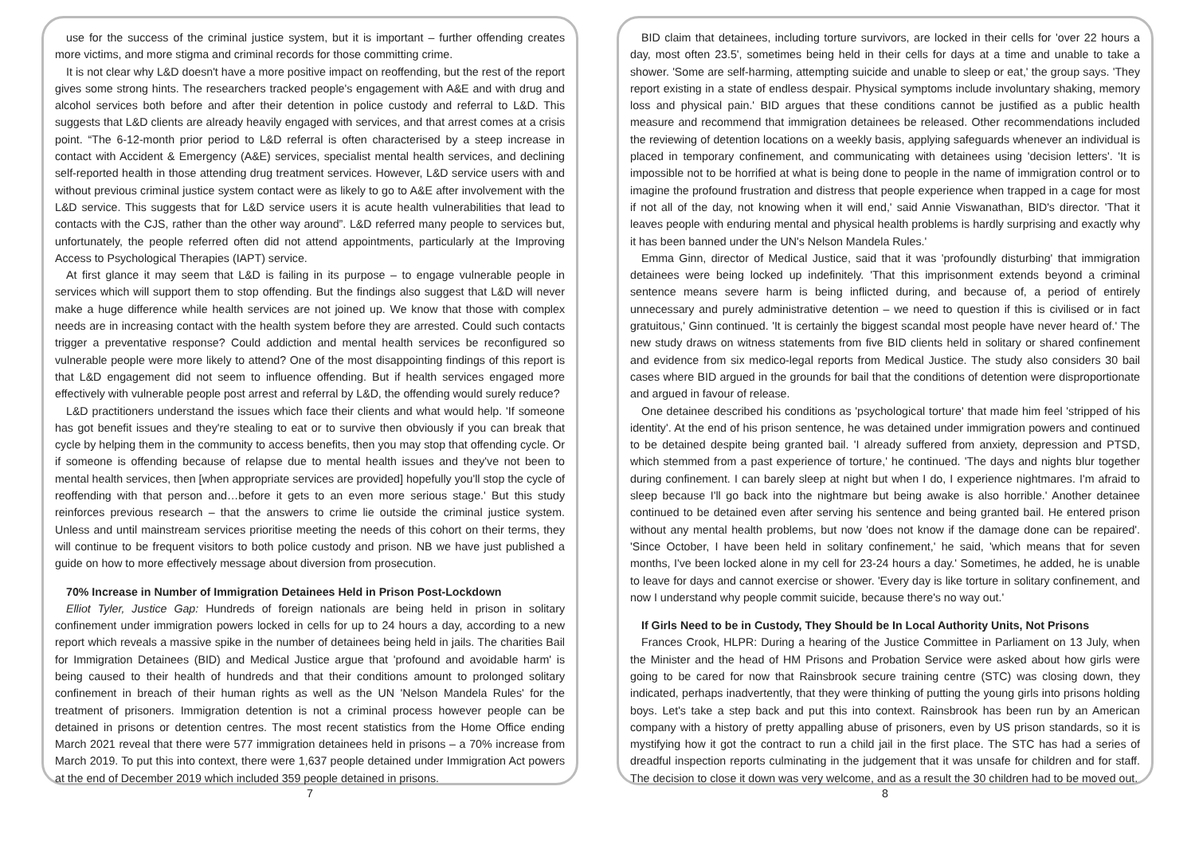use for the success of the criminal justice system, but it is important – further offending creates more victims, and more stigma and criminal records for those committing crime.
It is not clear why L&D doesn't have a more positive impact on reoffending, but the rest of the report gives some strong hints. The researchers tracked people's engagement with A&E and with drug and alcohol services both before and after their detention in police custody and referral to L&D. This suggests that L&D clients are already heavily engaged with services, and that arrest comes at a crisis point. “The 6-12-month prior period to L&D referral is often characterised by a steep increase in contact with Accident & Emergency (A&E) services, specialist mental health services, and declining self-reported health in those attending drug treatment services. However, L&D service users with and without previous criminal justice system contact were as likely to go to A&E after involvement with the L&D service. This suggests that for L&D service users it is acute health vulnerabilities that lead to contacts with the CJS, rather than the other way around”. L&D referred many people to services but, unfortunately, the people referred often did not attend appointments, particularly at the Improving Access to Psychological Therapies (IAPT) service.
At first glance it may seem that L&D is failing in its purpose – to engage vulnerable people in services which will support them to stop offending. But the findings also suggest that L&D will never make a huge difference while health services are not joined up. We know that those with complex needs are in increasing contact with the health system before they are arrested. Could such contacts trigger a preventative response? Could addiction and mental health services be reconfigured so vulnerable people were more likely to attend? One of the most disappointing findings of this report is that L&D engagement did not seem to influence offending. But if health services engaged more effectively with vulnerable people post arrest and referral by L&D, the offending would surely reduce?
L&D practitioners understand the issues which face their clients and what would help. 'If someone has got benefit issues and they're stealing to eat or to survive then obviously if you can break that cycle by helping them in the community to access benefits, then you may stop that offending cycle. Or if someone is offending because of relapse due to mental health issues and they've not been to mental health services, then [when appropriate services are provided] hopefully you'll stop the cycle of reoffending with that person and…before it gets to an even more serious stage.' But this study reinforces previous research – that the answers to crime lie outside the criminal justice system. Unless and until mainstream services prioritise meeting the needs of this cohort on their terms, they will continue to be frequent visitors to both police custody and prison. NB we have just published a guide on how to more effectively message about diversion from prosecution.
70% Increase in Number of Immigration Detainees Held in Prison Post-Lockdown
Elliot Tyler, Justice Gap: Hundreds of foreign nationals are being held in prison in solitary confinement under immigration powers locked in cells for up to 24 hours a day, according to a new report which reveals a massive spike in the number of detainees being held in jails. The charities Bail for Immigration Detainees (BID) and Medical Justice argue that 'profound and avoidable harm' is being caused to their health of hundreds and that their conditions amount to prolonged solitary confinement in breach of their human rights as well as the UN 'Nelson Mandela Rules' for the treatment of prisoners. Immigration detention is not a criminal process however people can be detained in prisons or detention centres. The most recent statistics from the Home Office ending March 2021 reveal that there were 577 immigration detainees held in prisons – a 70% increase from March 2019. To put this into context, there were 1,637 people detained under Immigration Act powers at the end of December 2019 which included 359 people detained in prisons.
BID claim that detainees, including torture survivors, are locked in their cells for 'over 22 hours a day, most often 23.5', sometimes being held in their cells for days at a time and unable to take a shower. 'Some are self-harming, attempting suicide and unable to sleep or eat,' the group says. 'They report existing in a state of endless despair. Physical symptoms include involuntary shaking, memory loss and physical pain.' BID argues that these conditions cannot be justified as a public health measure and recommend that immigration detainees be released. Other recommendations included the reviewing of detention locations on a weekly basis, applying safeguards whenever an individual is placed in temporary confinement, and communicating with detainees using 'decision letters'. 'It is impossible not to be horrified at what is being done to people in the name of immigration control or to imagine the profound frustration and distress that people experience when trapped in a cage for most if not all of the day, not knowing when it will end,' said Annie Viswanathan, BID's director. 'That it leaves people with enduring mental and physical health problems is hardly surprising and exactly why it has been banned under the UN's Nelson Mandela Rules.'
Emma Ginn, director of Medical Justice, said that it was 'profoundly disturbing' that immigration detainees were being locked up indefinitely. 'That this imprisonment extends beyond a criminal sentence means severe harm is being inflicted during, and because of, a period of entirely unnecessary and purely administrative detention – we need to question if this is civilised or in fact gratuitous,' Ginn continued. 'It is certainly the biggest scandal most people have never heard of.' The new study draws on witness statements from five BID clients held in solitary or shared confinement and evidence from six medico-legal reports from Medical Justice. The study also considers 30 bail cases where BID argued in the grounds for bail that the conditions of detention were disproportionate and argued in favour of release.
One detainee described his conditions as 'psychological torture' that made him feel 'stripped of his identity'. At the end of his prison sentence, he was detained under immigration powers and continued to be detained despite being granted bail. 'I already suffered from anxiety, depression and PTSD, which stemmed from a past experience of torture,' he continued. 'The days and nights blur together during confinement. I can barely sleep at night but when I do, I experience nightmares. I'm afraid to sleep because I'll go back into the nightmare but being awake is also horrible.' Another detainee continued to be detained even after serving his sentence and being granted bail. He entered prison without any mental health problems, but now 'does not know if the damage done can be repaired'. 'Since October, I have been held in solitary confinement,' he said, 'which means that for seven months, I've been locked alone in my cell for 23-24 hours a day.' Sometimes, he added, he is unable to leave for days and cannot exercise or shower. 'Every day is like torture in solitary confinement, and now I understand why people commit suicide, because there's no way out.'
If Girls Need to be in Custody, They Should be In Local Authority Units, Not Prisons
Frances Crook, HLPR: During a hearing of the Justice Committee in Parliament on 13 July, when the Minister and the head of HM Prisons and Probation Service were asked about how girls were going to be cared for now that Rainsbrook secure training centre (STC) was closing down, they indicated, perhaps inadvertently, that they were thinking of putting the young girls into prisons holding boys. Let's take a step back and put this into context. Rainsbrook has been run by an American company with a history of pretty appalling abuse of prisoners, even by US prison standards, so it is mystifying how it got the contract to run a child jail in the first place. The STC has had a series of dreadful inspection reports culminating in the judgement that it was unsafe for children and for staff. The decision to close it down was very welcome, and as a result the 30 children had to be moved out.
7 8